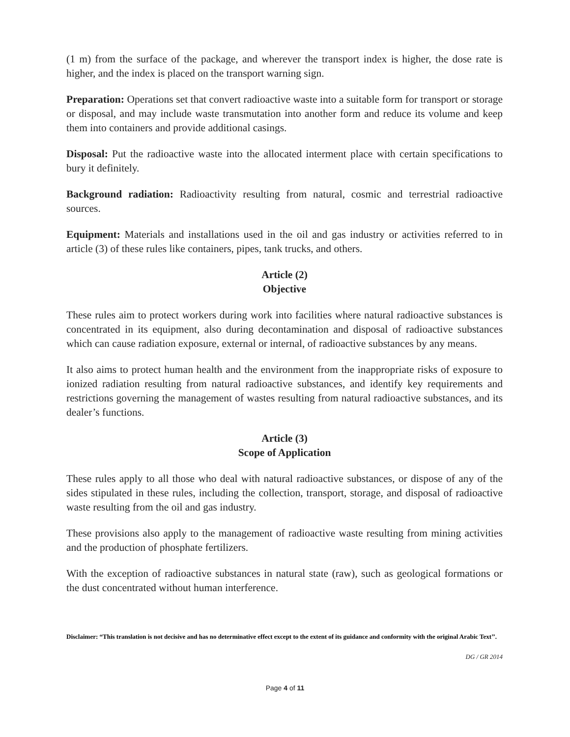(1 m) from the surface of the package, and wherever the transport index is higher, the dose rate is higher, and the index is placed on the transport warning sign.
Preparation: Operations set that convert radioactive waste into a suitable form for transport or storage or disposal, and may include waste transmutation into another form and reduce its volume and keep them into containers and provide additional casings.
Disposal: Put the radioactive waste into the allocated interment place with certain specifications to bury it definitely.
Background radiation: Radioactivity resulting from natural, cosmic and terrestrial radioactive sources.
Equipment: Materials and installations used in the oil and gas industry or activities referred to in article (3) of these rules like containers, pipes, tank trucks, and others.
Article (2)
Objective
These rules aim to protect workers during work into facilities where natural radioactive substances is concentrated in its equipment, also during decontamination and disposal of radioactive substances which can cause radiation exposure, external or internal, of radioactive substances by any means.
It also aims to protect human health and the environment from the inappropriate risks of exposure to ionized radiation resulting from natural radioactive substances, and identify key requirements and restrictions governing the management of wastes resulting from natural radioactive substances, and its dealer’s functions.
Article (3)
Scope of Application
These rules apply to all those who deal with natural radioactive substances, or dispose of any of the sides stipulated in these rules, including the collection, transport, storage, and disposal of radioactive waste resulting from the oil and gas industry.
These provisions also apply to the management of radioactive waste resulting from mining activities and the production of phosphate fertilizers.
With the exception of radioactive substances in natural state (raw), such as geological formations or the dust concentrated without human interference.
Disclaimer: “This translation is not decisive and has no determinative effect except to the extent of its guidance and conformity with the original Arabic Text’’.
DG / GR 2014
Page 4 of 11